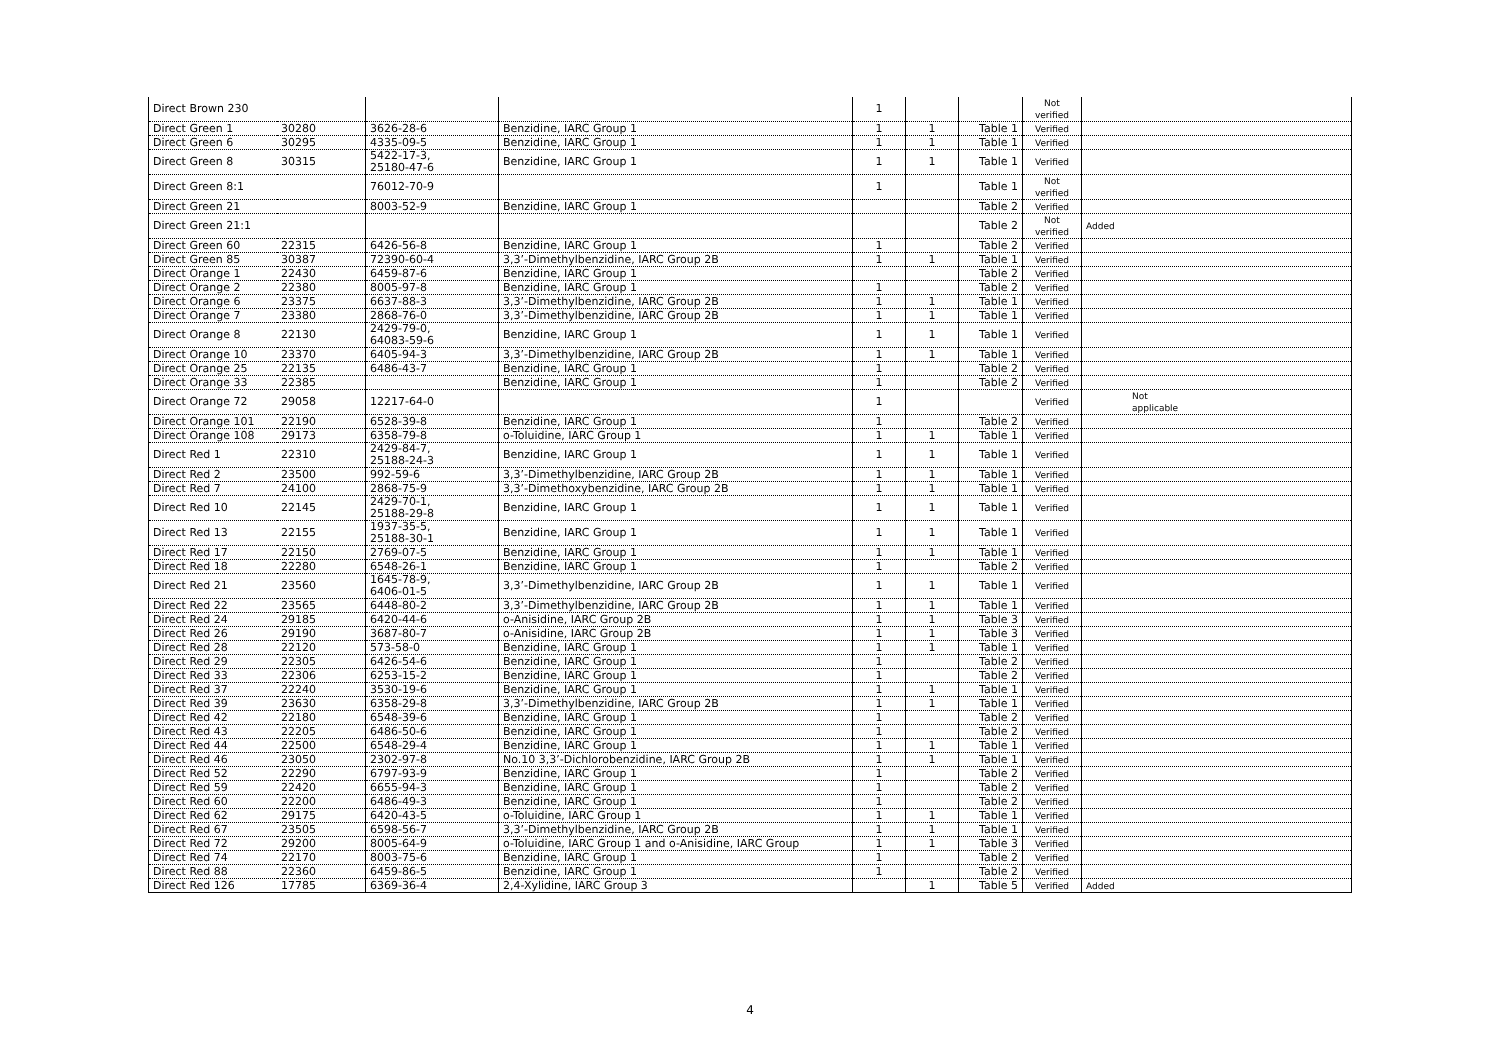| Direct Brown 230 | | | | 1 | | | Not verified | |
| Direct Green 1 | 30280 | 3626-28-6 | Benzidine, IARC Group 1 | 1 | 1 | Table 1 | Verified | |
| Direct Green 6 | 30295 | 4335-09-5 | Benzidine, IARC Group 1 | 1 | 1 | Table 1 | Verified | |
| Direct Green 8 | 30315 | 5422-17-3, 25180-47-6 | Benzidine, IARC Group 1 | 1 | 1 | Table 1 | Verified | |
| Direct Green 8:1 | | 76012-70-9 | | 1 | | Table 1 | Not verified | |
| Direct Green 21 | | 8003-52-9 | Benzidine, IARC Group 1 | | | Table 2 | Verified | |
| Direct Green 21:1 | | | | | | Table 2 | Not verified | Added |
| Direct Green 60 | 22315 | 6426-56-8 | Benzidine, IARC Group 1 | 1 | | Table 2 | Verified | |
| Direct Green 85 | 30387 | 72390-60-4 | 3,3’-Dimethylbenzidine, IARC Group 2B | 1 | 1 | Table 1 | Verified | |
| Direct Orange 1 | 22430 | 6459-87-6 | Benzidine, IARC Group 1 | | | Table 2 | Verified | |
| Direct Orange 2 | 22380 | 8005-97-8 | Benzidine, IARC Group 1 | 1 | | Table 2 | Verified | |
| Direct Orange 6 | 23375 | 6637-88-3 | 3,3’-Dimethylbenzidine, IARC Group 2B | 1 | 1 | Table 1 | Verified | |
| Direct Orange 7 | 23380 | 2868-76-0 | 3,3’-Dimethylbenzidine, IARC Group 2B | 1 | 1 | Table 1 | Verified | |
| Direct Orange 8 | 22130 | 2429-79-0, 64083-59-6 | Benzidine, IARC Group 1 | 1 | 1 | Table 1 | Verified | |
| Direct Orange 10 | 23370 | 6405-94-3 | 3,3’-Dimethylbenzidine, IARC Group 2B | 1 | 1 | Table 1 | Verified | |
| Direct Orange 25 | 22135 | 6486-43-7 | Benzidine, IARC Group 1 | 1 | | Table 2 | Verified | |
| Direct Orange 33 | 22385 | | Benzidine, IARC Group 1 | 1 | | Table 2 | Verified | |
| Direct Orange 72 | 29058 | 12217-64-0 | | 1 | | | Verified | Not applicable |
| Direct Orange 101 | 22190 | 6528-39-8 | Benzidine, IARC Group 1 | 1 | | Table 2 | Verified | |
| Direct Orange 108 | 29173 | 6358-79-8 | o-Toluidine, IARC Group 1 | 1 | 1 | Table 1 | Verified | |
| Direct Red 1 | 22310 | 2429-84-7, 25188-24-3 | Benzidine, IARC Group 1 | 1 | 1 | Table 1 | Verified | |
| Direct Red 2 | 23500 | 992-59-6 | 3,3’-Dimethylbenzidine, IARC Group 2B | 1 | 1 | Table 1 | Verified | |
| Direct Red 7 | 24100 | 2868-75-9 | 3,3’-Dimethoxybenzidine, IARC Group 2B | 1 | 1 | Table 1 | Verified | |
| Direct Red 10 | 22145 | 2429-70-1, 25188-29-8 | Benzidine, IARC Group 1 | 1 | 1 | Table 1 | Verified | |
| Direct Red 13 | 22155 | 1937-35-5, 25188-30-1 | Benzidine, IARC Group 1 | 1 | 1 | Table 1 | Verified | |
| Direct Red 17 | 22150 | 2769-07-5 | Benzidine, IARC Group 1 | 1 | 1 | Table 1 | Verified | |
| Direct Red 18 | 22280 | 6548-26-1 | Benzidine, IARC Group 1 | 1 | | Table 2 | Verified | |
| Direct Red 21 | 23560 | 1645-78-9, 6406-01-5 | 3,3’-Dimethylbenzidine, IARC Group 2B | 1 | 1 | Table 1 | Verified | |
| Direct Red 22 | 23565 | 6448-80-2 | 3,3’-Dimethylbenzidine, IARC Group 2B | 1 | 1 | Table 1 | Verified | |
| Direct Red 24 | 29185 | 6420-44-6 | o-Anisidine, IARC Group 2B | 1 | 1 | Table 3 | Verified | |
| Direct Red 26 | 29190 | 3687-80-7 | o-Anisidine, IARC Group 2B | 1 | 1 | Table 3 | Verified | |
| Direct Red 28 | 22120 | 573-58-0 | Benzidine, IARC Group 1 | 1 | 1 | Table 1 | Verified | |
| Direct Red 29 | 22305 | 6426-54-6 | Benzidine, IARC Group 1 | 1 | | Table 2 | Verified | |
| Direct Red 33 | 22306 | 6253-15-2 | Benzidine, IARC Group 1 | 1 | | Table 2 | Verified | |
| Direct Red 37 | 22240 | 3530-19-6 | Benzidine, IARC Group 1 | 1 | 1 | Table 1 | Verified | |
| Direct Red 39 | 23630 | 6358-29-8 | 3,3’-Dimethylbenzidine, IARC Group 2B | 1 | 1 | Table 1 | Verified | |
| Direct Red 42 | 22180 | 6548-39-6 | Benzidine, IARC Group 1 | 1 | | Table 2 | Verified | |
| Direct Red 43 | 22205 | 6486-50-6 | Benzidine, IARC Group 1 | 1 | | Table 2 | Verified | |
| Direct Red 44 | 22500 | 6548-29-4 | Benzidine, IARC Group 1 | 1 | 1 | Table 1 | Verified | |
| Direct Red 46 | 23050 | 2302-97-8 | No.10 3,3’-Dichlorobenzidine, IARC Group 2B | 1 | 1 | Table 1 | Verified | |
| Direct Red 52 | 22290 | 6797-93-9 | Benzidine, IARC Group 1 | 1 | | Table 2 | Verified | |
| Direct Red 59 | 22420 | 6655-94-3 | Benzidine, IARC Group 1 | 1 | | Table 2 | Verified | |
| Direct Red 60 | 22200 | 6486-49-3 | Benzidine, IARC Group 1 | 1 | | Table 2 | Verified | |
| Direct Red 62 | 29175 | 6420-43-5 | o-Toluidine, IARC Group 1 | 1 | 1 | Table 1 | Verified | |
| Direct Red 67 | 23505 | 6598-56-7 | 3,3’-Dimethylbenzidine, IARC Group 2B | 1 | 1 | Table 1 | Verified | |
| Direct Red 72 | 29200 | 8005-64-9 | o-Toluidine, IARC Group 1 and o-Anisidine, IARC Group | 1 | 1 | Table 3 | Verified | |
| Direct Red 74 | 22170 | 8003-75-6 | Benzidine, IARC Group 1 | 1 | | Table 2 | Verified | |
| Direct Red 88 | 22360 | 6459-86-5 | Benzidine, IARC Group 1 | 1 | | Table 2 | Verified | |
| Direct Red 126 | 17785 | 6369-36-4 | 2,4-Xylidine, IARC Group 3 | | 1 | Table 5 | Verified | Added |
4